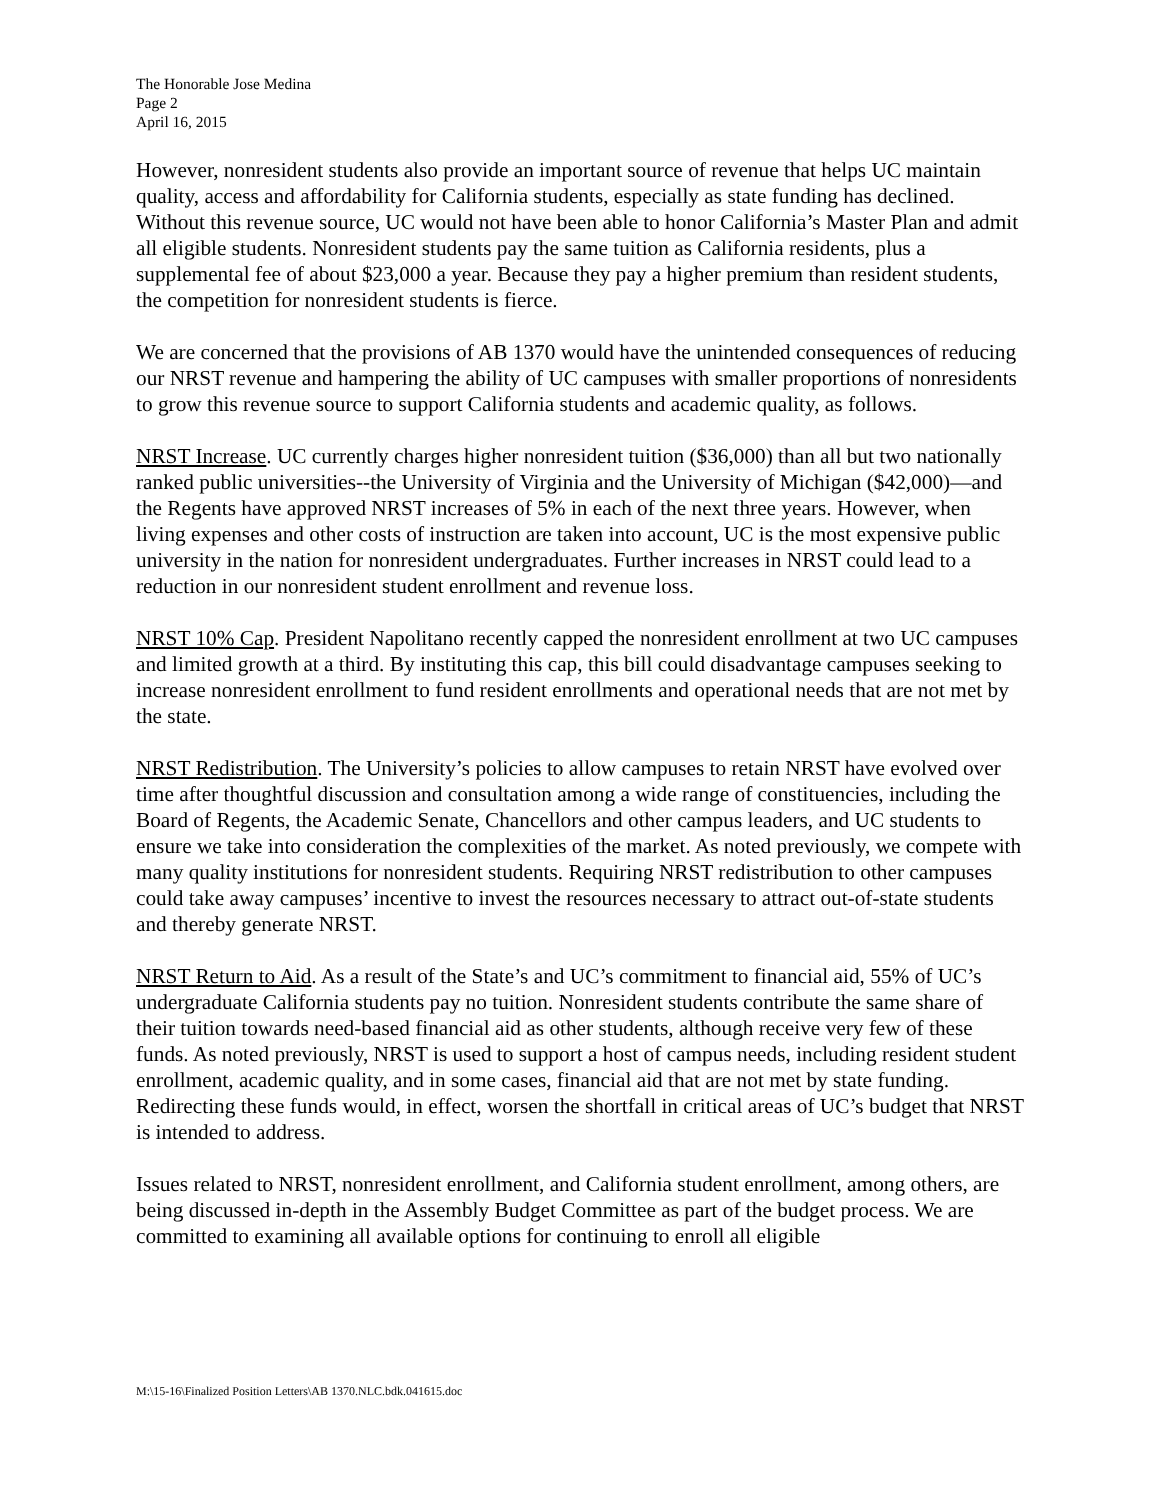The Honorable Jose Medina
Page 2
April 16, 2015
However, nonresident students also provide an important source of revenue that helps UC maintain quality, access and affordability for California students, especially as state funding has declined. Without this revenue source, UC would not have been able to honor California’s Master Plan and admit all eligible students. Nonresident students pay the same tuition as California residents, plus a supplemental fee of about $23,000 a year. Because they pay a higher premium than resident students, the competition for nonresident students is fierce.
We are concerned that the provisions of AB 1370 would have the unintended consequences of reducing our NRST revenue and hampering the ability of UC campuses with smaller proportions of nonresidents to grow this revenue source to support California students and academic quality, as follows.
NRST Increase. UC currently charges higher nonresident tuition ($36,000) than all but two nationally ranked public universities--the University of Virginia and the University of Michigan ($42,000)—and the Regents have approved NRST increases of 5% in each of the next three years. However, when living expenses and other costs of instruction are taken into account, UC is the most expensive public university in the nation for nonresident undergraduates. Further increases in NRST could lead to a reduction in our nonresident student enrollment and revenue loss.
NRST 10% Cap. President Napolitano recently capped the nonresident enrollment at two UC campuses and limited growth at a third. By instituting this cap, this bill could disadvantage campuses seeking to increase nonresident enrollment to fund resident enrollments and operational needs that are not met by the state.
NRST Redistribution. The University’s policies to allow campuses to retain NRST have evolved over time after thoughtful discussion and consultation among a wide range of constituencies, including the Board of Regents, the Academic Senate, Chancellors and other campus leaders, and UC students to ensure we take into consideration the complexities of the market. As noted previously, we compete with many quality institutions for nonresident students. Requiring NRST redistribution to other campuses could take away campuses’ incentive to invest the resources necessary to attract out-of-state students and thereby generate NRST.
NRST Return to Aid. As a result of the State’s and UC’s commitment to financial aid, 55% of UC’s undergraduate California students pay no tuition. Nonresident students contribute the same share of their tuition towards need-based financial aid as other students, although receive very few of these funds. As noted previously, NRST is used to support a host of campus needs, including resident student enrollment, academic quality, and in some cases, financial aid that are not met by state funding. Redirecting these funds would, in effect, worsen the shortfall in critical areas of UC’s budget that NRST is intended to address.
Issues related to NRST, nonresident enrollment, and California student enrollment, among others, are being discussed in-depth in the Assembly Budget Committee as part of the budget process. We are committed to examining all available options for continuing to enroll all eligible
M:\15-16\Finalized Position Letters\AB 1370.NLC.bdk.041615.doc